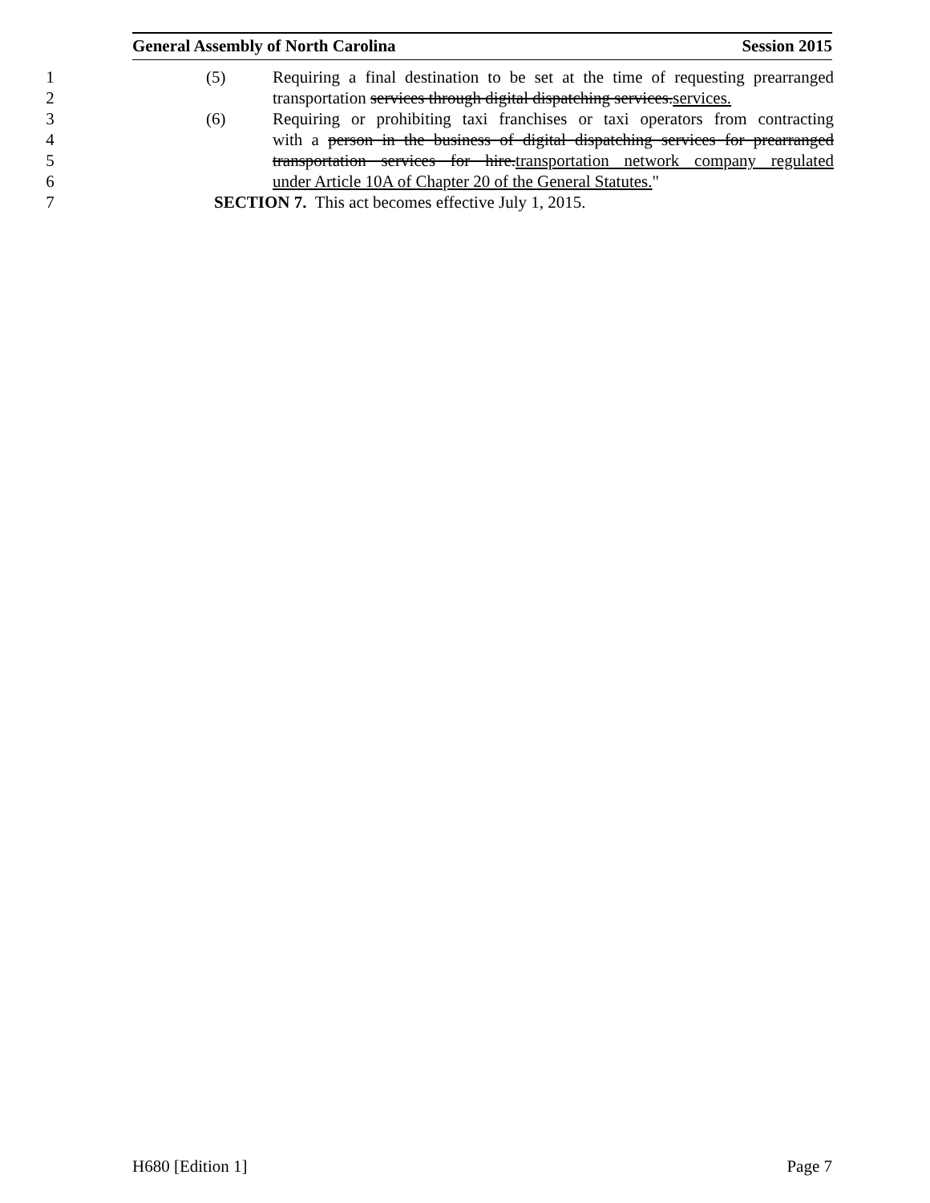General Assembly of North Carolina Session 2015
1 (5) Requiring a final destination to be set at the time of requesting prearranged
2 transportation services through digital dispatching services.services.
3 (6) Requiring or prohibiting taxi franchises or taxi operators from contracting
4 with a person in the business of digital dispatching services for prearranged
5 transportation services for hire.transportation network company regulated
6 under Article 10A of Chapter 20 of the General Statutes."
7 SECTION 7. This act becomes effective July 1, 2015.
H680 [Edition 1] Page 7